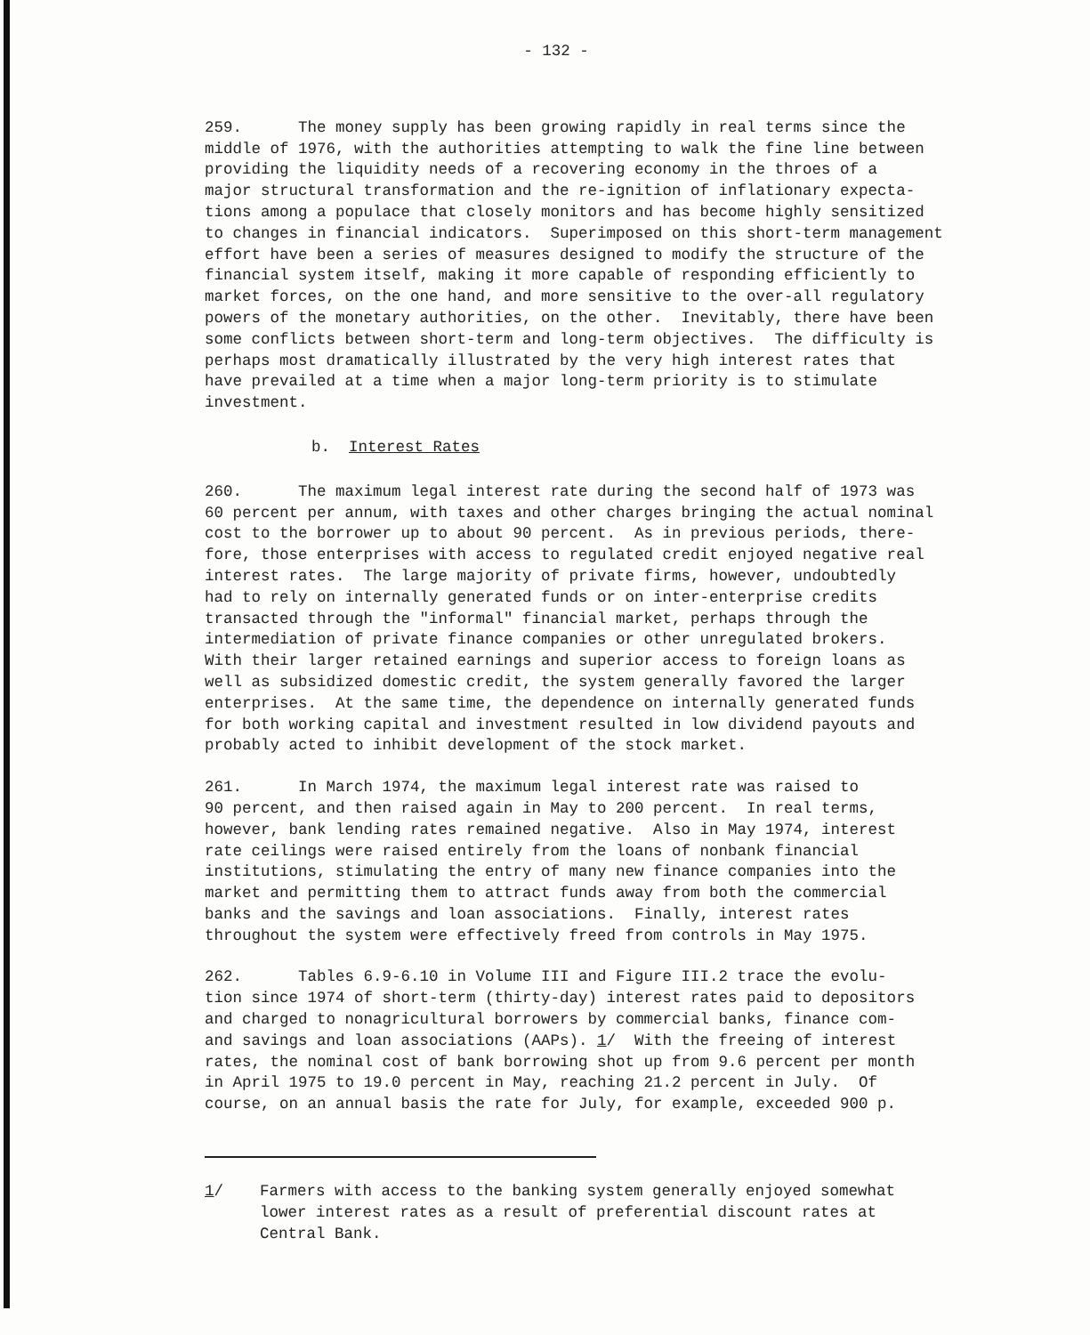- 132 -
259. The money supply has been growing rapidly in real terms since the middle of 1976, with the authorities attempting to walk the fine line between providing the liquidity needs of a recovering economy in the throes of a major structural transformation and the re-ignition of inflationary expecta- tions among a populace that closely monitors and has become highly sensitized to changes in financial indicators. Superimposed on this short-term management effort have been a series of measures designed to modify the structure of the financial system itself, making it more capable of responding efficiently to market forces, on the one hand, and more sensitive to the over-all regulatory powers of the monetary authorities, on the other. Inevitably, there have been some conflicts between short-term and long-term objectives. The difficulty is perhaps most dramatically illustrated by the very high interest rates that have prevailed at a time when a major long-term priority is to stimulate investment.
b. Interest Rates
260. The maximum legal interest rate during the second half of 1973 was 60 percent per annum, with taxes and other charges bringing the actual nominal cost to the borrower up to about 90 percent. As in previous periods, there- fore, those enterprises with access to regulated credit enjoyed negative real interest rates. The large majority of private firms, however, undoubtedly had to rely on internally generated funds or on inter-enterprise credits transacted through the "informal" financial market, perhaps through the intermediation of private finance companies or other unregulated brokers. With their larger retained earnings and superior access to foreign loans as well as subsidized domestic credit, the system generally favored the larger enterprises. At the same time, the dependence on internally generated funds for both working capital and investment resulted in low dividend payouts and probably acted to inhibit development of the stock market.
261. In March 1974, the maximum legal interest rate was raised to 90 percent, and then raised again in May to 200 percent. In real terms, however, bank lending rates remained negative. Also in May 1974, interest rate ceilings were raised entirely from the loans of nonbank financial institutions, stimulating the entry of many new finance companies into the market and permitting them to attract funds away from both the commercial banks and the savings and loan associations. Finally, interest rates throughout the system were effectively freed from controls in May 1975.
262. Tables 6.9-6.10 in Volume III and Figure III.2 trace the evolu- tion since 1974 of short-term (thirty-day) interest rates paid to depositors and charged to nonagricultural borrowers by commercial banks, finance com- and savings and loan associations (AAPs). 1/ With the freeing of interest rates, the nominal cost of bank borrowing shot up from 9.6 percent per month in April 1975 to 19.0 percent in May, reaching 21.2 percent in July. Of course, on an annual basis the rate for July, for example, exceeded 900 p.
1/ Farmers with access to the banking system generally enjoyed somewhat lower interest rates as a result of preferential discount rates at Central Bank.